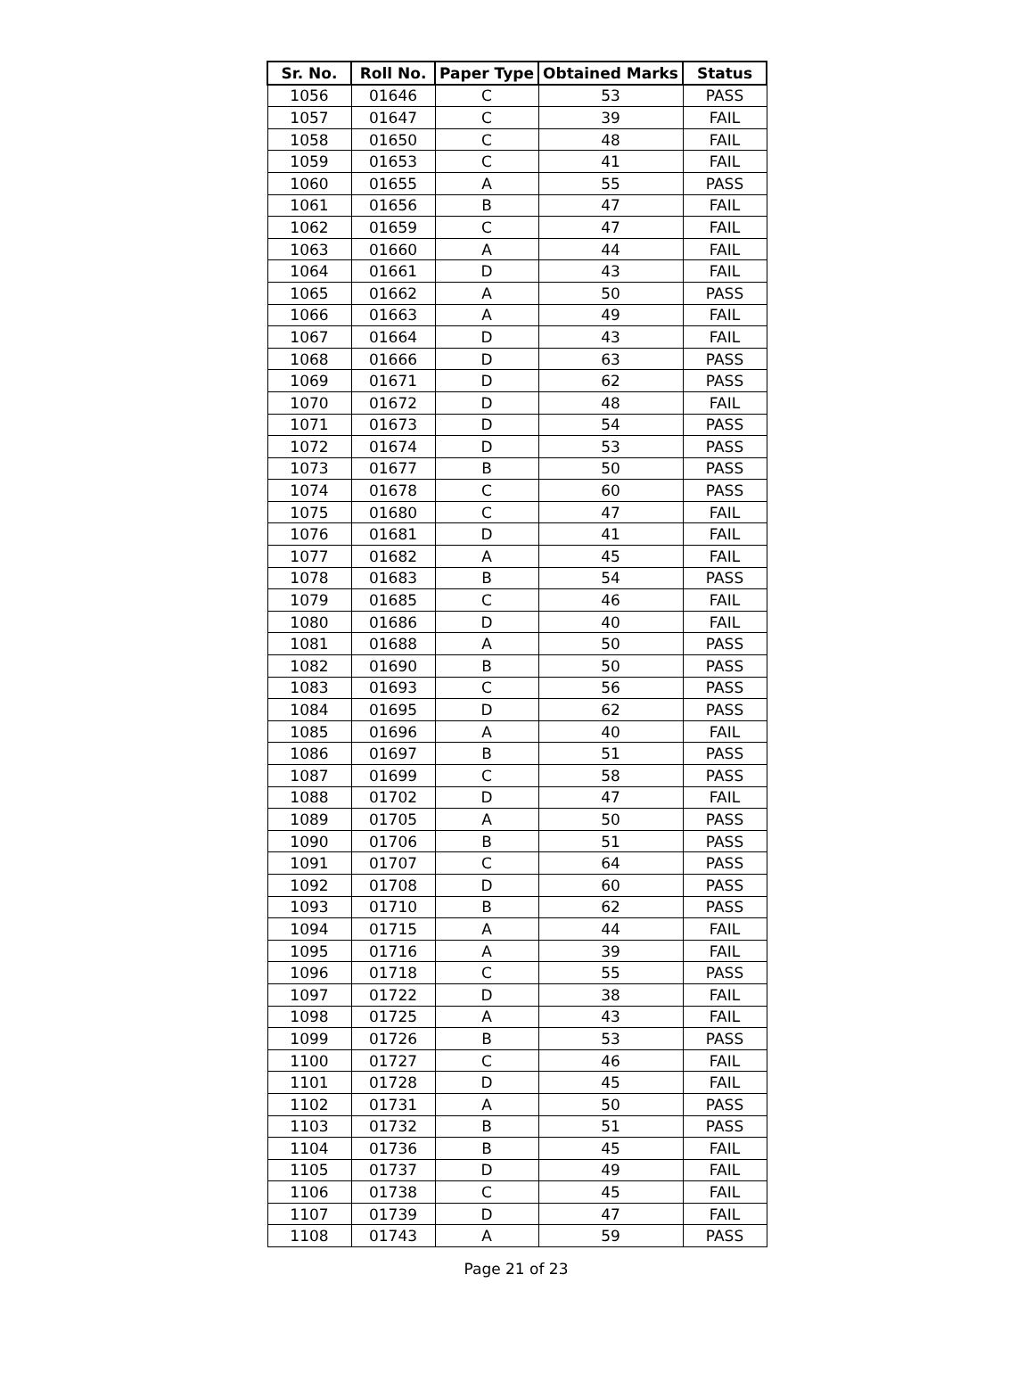| Sr. No. | Roll No. | Paper Type | Obtained Marks | Status |
| --- | --- | --- | --- | --- |
| 1056 | 01646 | C | 53 | PASS |
| 1057 | 01647 | C | 39 | FAIL |
| 1058 | 01650 | C | 48 | FAIL |
| 1059 | 01653 | C | 41 | FAIL |
| 1060 | 01655 | A | 55 | PASS |
| 1061 | 01656 | B | 47 | FAIL |
| 1062 | 01659 | C | 47 | FAIL |
| 1063 | 01660 | A | 44 | FAIL |
| 1064 | 01661 | D | 43 | FAIL |
| 1065 | 01662 | A | 50 | PASS |
| 1066 | 01663 | A | 49 | FAIL |
| 1067 | 01664 | D | 43 | FAIL |
| 1068 | 01666 | D | 63 | PASS |
| 1069 | 01671 | D | 62 | PASS |
| 1070 | 01672 | D | 48 | FAIL |
| 1071 | 01673 | D | 54 | PASS |
| 1072 | 01674 | D | 53 | PASS |
| 1073 | 01677 | B | 50 | PASS |
| 1074 | 01678 | C | 60 | PASS |
| 1075 | 01680 | C | 47 | FAIL |
| 1076 | 01681 | D | 41 | FAIL |
| 1077 | 01682 | A | 45 | FAIL |
| 1078 | 01683 | B | 54 | PASS |
| 1079 | 01685 | C | 46 | FAIL |
| 1080 | 01686 | D | 40 | FAIL |
| 1081 | 01688 | A | 50 | PASS |
| 1082 | 01690 | B | 50 | PASS |
| 1083 | 01693 | C | 56 | PASS |
| 1084 | 01695 | D | 62 | PASS |
| 1085 | 01696 | A | 40 | FAIL |
| 1086 | 01697 | B | 51 | PASS |
| 1087 | 01699 | C | 58 | PASS |
| 1088 | 01702 | D | 47 | FAIL |
| 1089 | 01705 | A | 50 | PASS |
| 1090 | 01706 | B | 51 | PASS |
| 1091 | 01707 | C | 64 | PASS |
| 1092 | 01708 | D | 60 | PASS |
| 1093 | 01710 | B | 62 | PASS |
| 1094 | 01715 | A | 44 | FAIL |
| 1095 | 01716 | A | 39 | FAIL |
| 1096 | 01718 | C | 55 | PASS |
| 1097 | 01722 | D | 38 | FAIL |
| 1098 | 01725 | A | 43 | FAIL |
| 1099 | 01726 | B | 53 | PASS |
| 1100 | 01727 | C | 46 | FAIL |
| 1101 | 01728 | D | 45 | FAIL |
| 1102 | 01731 | A | 50 | PASS |
| 1103 | 01732 | B | 51 | PASS |
| 1104 | 01736 | B | 45 | FAIL |
| 1105 | 01737 | D | 49 | FAIL |
| 1106 | 01738 | C | 45 | FAIL |
| 1107 | 01739 | D | 47 | FAIL |
| 1108 | 01743 | A | 59 | PASS |
Page 21 of 23